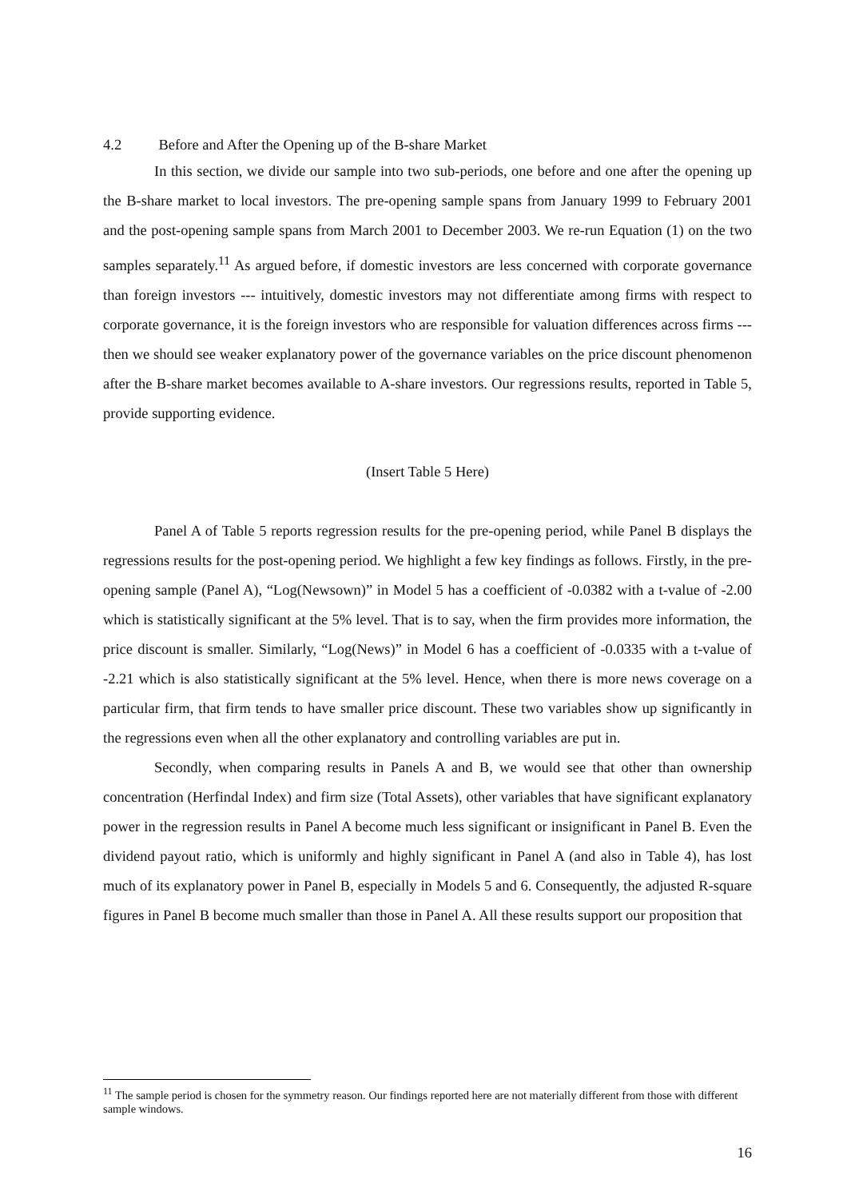4.2 Before and After the Opening up of the B-share Market
In this section, we divide our sample into two sub-periods, one before and one after the opening up the B-share market to local investors. The pre-opening sample spans from January 1999 to February 2001 and the post-opening sample spans from March 2001 to December 2003. We re-run Equation (1) on the two samples separately.<sup>11</sup> As argued before, if domestic investors are less concerned with corporate governance than foreign investors --- intuitively, domestic investors may not differentiate among firms with respect to corporate governance, it is the foreign investors who are responsible for valuation differences across firms --- then we should see weaker explanatory power of the governance variables on the price discount phenomenon after the B-share market becomes available to A-share investors. Our regressions results, reported in Table 5, provide supporting evidence.
(Insert Table 5 Here)
Panel A of Table 5 reports regression results for the pre-opening period, while Panel B displays the regressions results for the post-opening period. We highlight a few key findings as follows. Firstly, in the pre-opening sample (Panel A), “Log(Newsown)” in Model 5 has a coefficient of -0.0382 with a t-value of -2.00 which is statistically significant at the 5% level. That is to say, when the firm provides more information, the price discount is smaller. Similarly, “Log(News)” in Model 6 has a coefficient of -0.0335 with a t-value of -2.21 which is also statistically significant at the 5% level. Hence, when there is more news coverage on a particular firm, that firm tends to have smaller price discount. These two variables show up significantly in the regressions even when all the other explanatory and controlling variables are put in.
Secondly, when comparing results in Panels A and B, we would see that other than ownership concentration (Herfindal Index) and firm size (Total Assets), other variables that have significant explanatory power in the regression results in Panel A become much less significant or insignificant in Panel B. Even the dividend payout ratio, which is uniformly and highly significant in Panel A (and also in Table 4), has lost much of its explanatory power in Panel B, especially in Models 5 and 6. Consequently, the adjusted R-square figures in Panel B become much smaller than those in Panel A. All these results support our proposition that
<sup>11</sup> The sample period is chosen for the symmetry reason. Our findings reported here are not materially different from those with different sample windows.
16